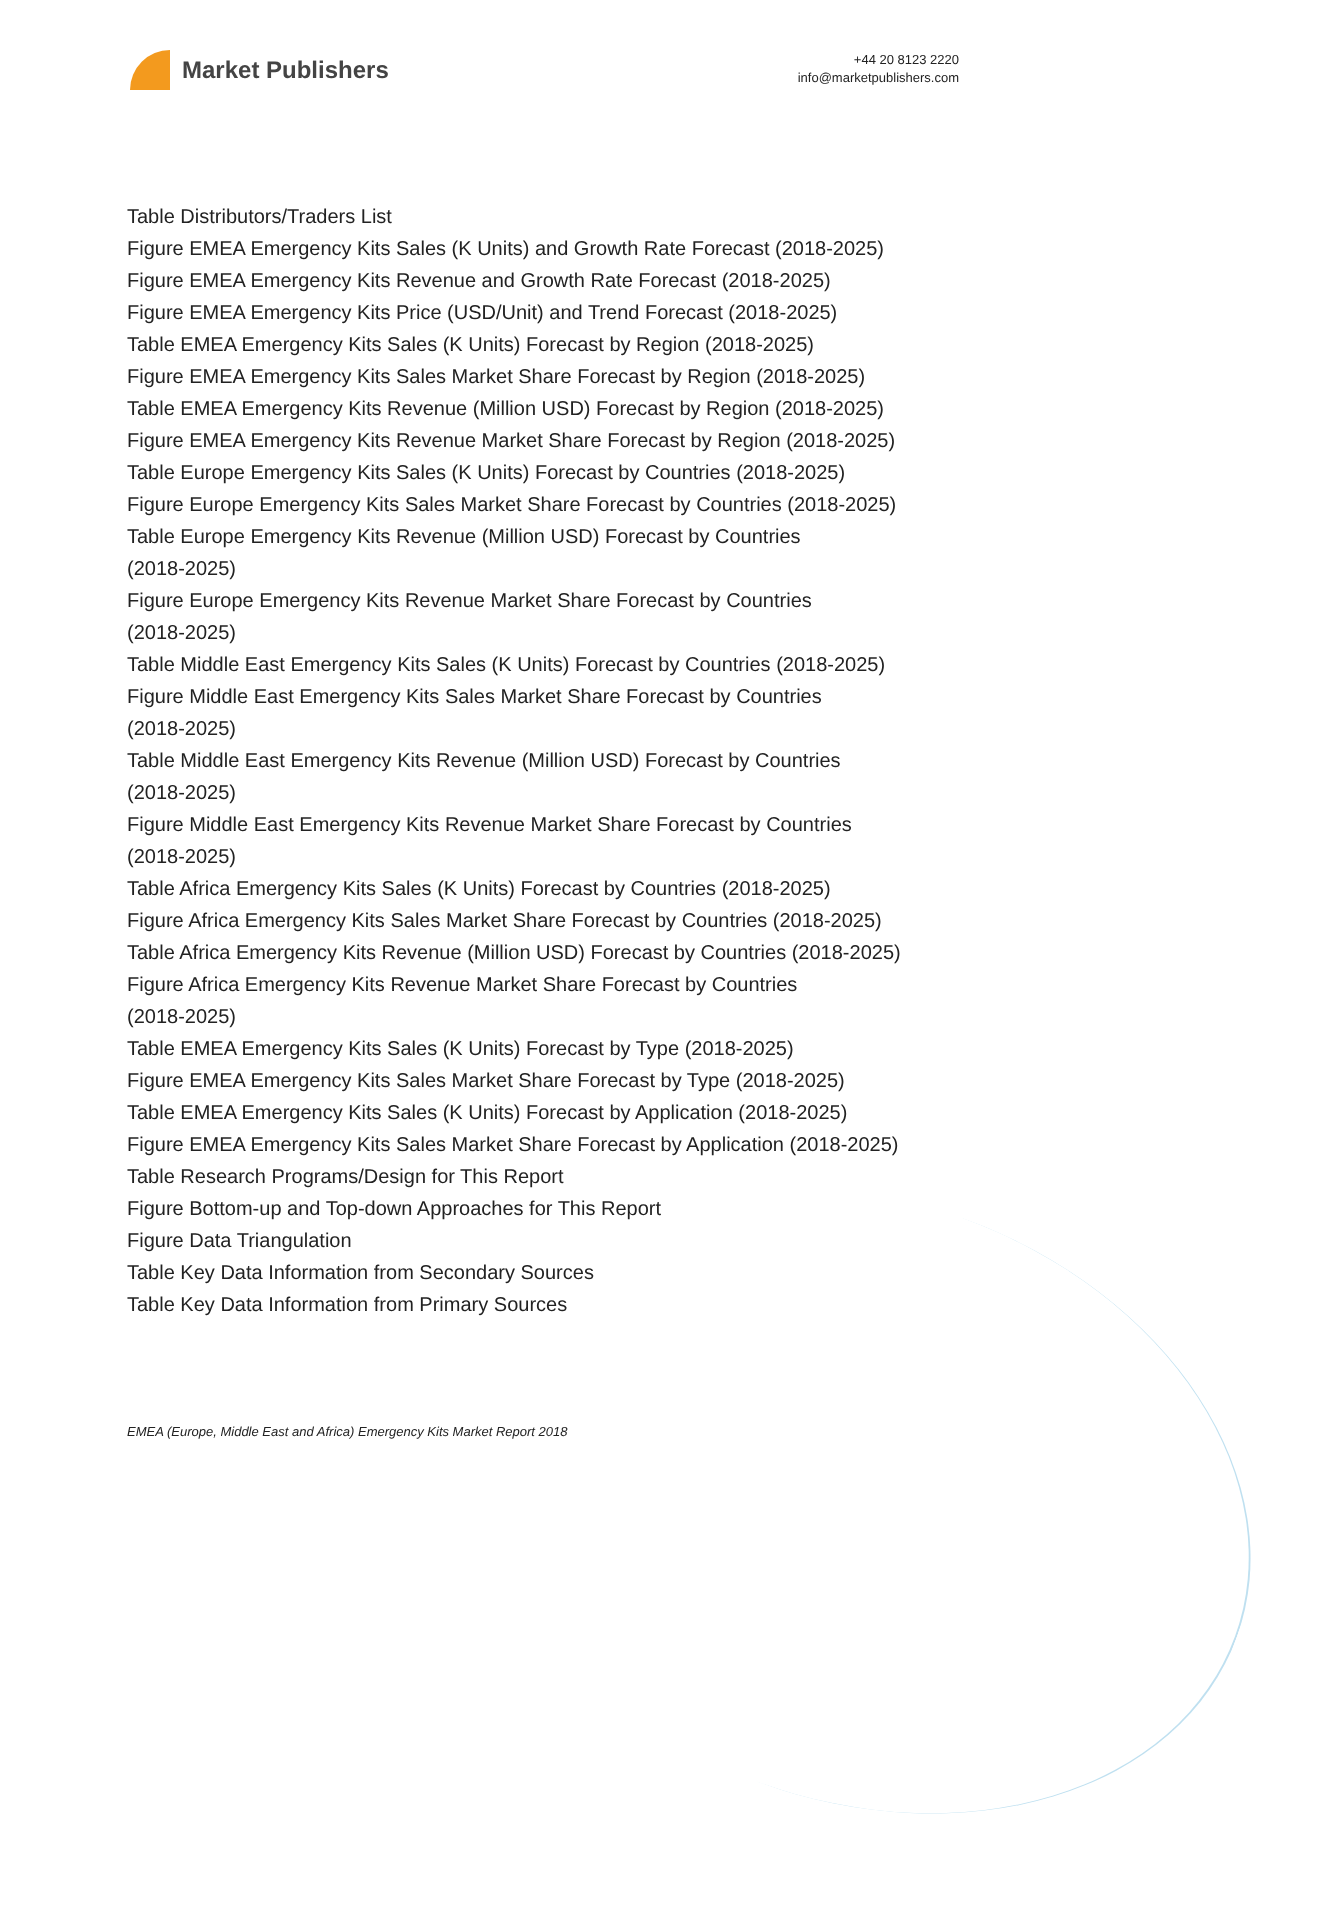Market Publishers
+44 20 8123 2220
info@marketpublishers.com
Table Distributors/Traders List
Figure EMEA Emergency Kits Sales (K Units) and Growth Rate Forecast (2018-2025)
Figure EMEA Emergency Kits Revenue and Growth Rate Forecast (2018-2025)
Figure EMEA Emergency Kits Price (USD/Unit) and Trend Forecast (2018-2025)
Table EMEA Emergency Kits Sales (K Units) Forecast by Region (2018-2025)
Figure EMEA Emergency Kits Sales Market Share Forecast by Region (2018-2025)
Table EMEA Emergency Kits Revenue (Million USD) Forecast by Region (2018-2025)
Figure EMEA Emergency Kits Revenue Market Share Forecast by Region (2018-2025)
Table Europe Emergency Kits Sales (K Units) Forecast by Countries (2018-2025)
Figure Europe Emergency Kits Sales Market Share Forecast by Countries (2018-2025)
Table Europe Emergency Kits Revenue (Million USD) Forecast by Countries
(2018-2025)
Figure Europe Emergency Kits Revenue Market Share Forecast by Countries
(2018-2025)
Table Middle East Emergency Kits Sales (K Units) Forecast by Countries (2018-2025)
Figure Middle East Emergency Kits Sales Market Share Forecast by Countries
(2018-2025)
Table Middle East Emergency Kits Revenue (Million USD) Forecast by Countries
(2018-2025)
Figure Middle East Emergency Kits Revenue Market Share Forecast by Countries
(2018-2025)
Table Africa Emergency Kits Sales (K Units) Forecast by Countries (2018-2025)
Figure Africa Emergency Kits Sales Market Share Forecast by Countries (2018-2025)
Table Africa Emergency Kits Revenue (Million USD) Forecast by Countries (2018-2025)
Figure Africa Emergency Kits Revenue Market Share Forecast by Countries
(2018-2025)
Table EMEA Emergency Kits Sales (K Units) Forecast by Type (2018-2025)
Figure EMEA Emergency Kits Sales Market Share Forecast by Type (2018-2025)
Table EMEA Emergency Kits Sales (K Units) Forecast by Application (2018-2025)
Figure EMEA Emergency Kits Sales Market Share Forecast by Application (2018-2025)
Table Research Programs/Design for This Report
Figure Bottom-up and Top-down Approaches for This Report
Figure Data Triangulation
Table Key Data Information from Secondary Sources
Table Key Data Information from Primary Sources
EMEA (Europe, Middle East and Africa) Emergency Kits Market Report 2018